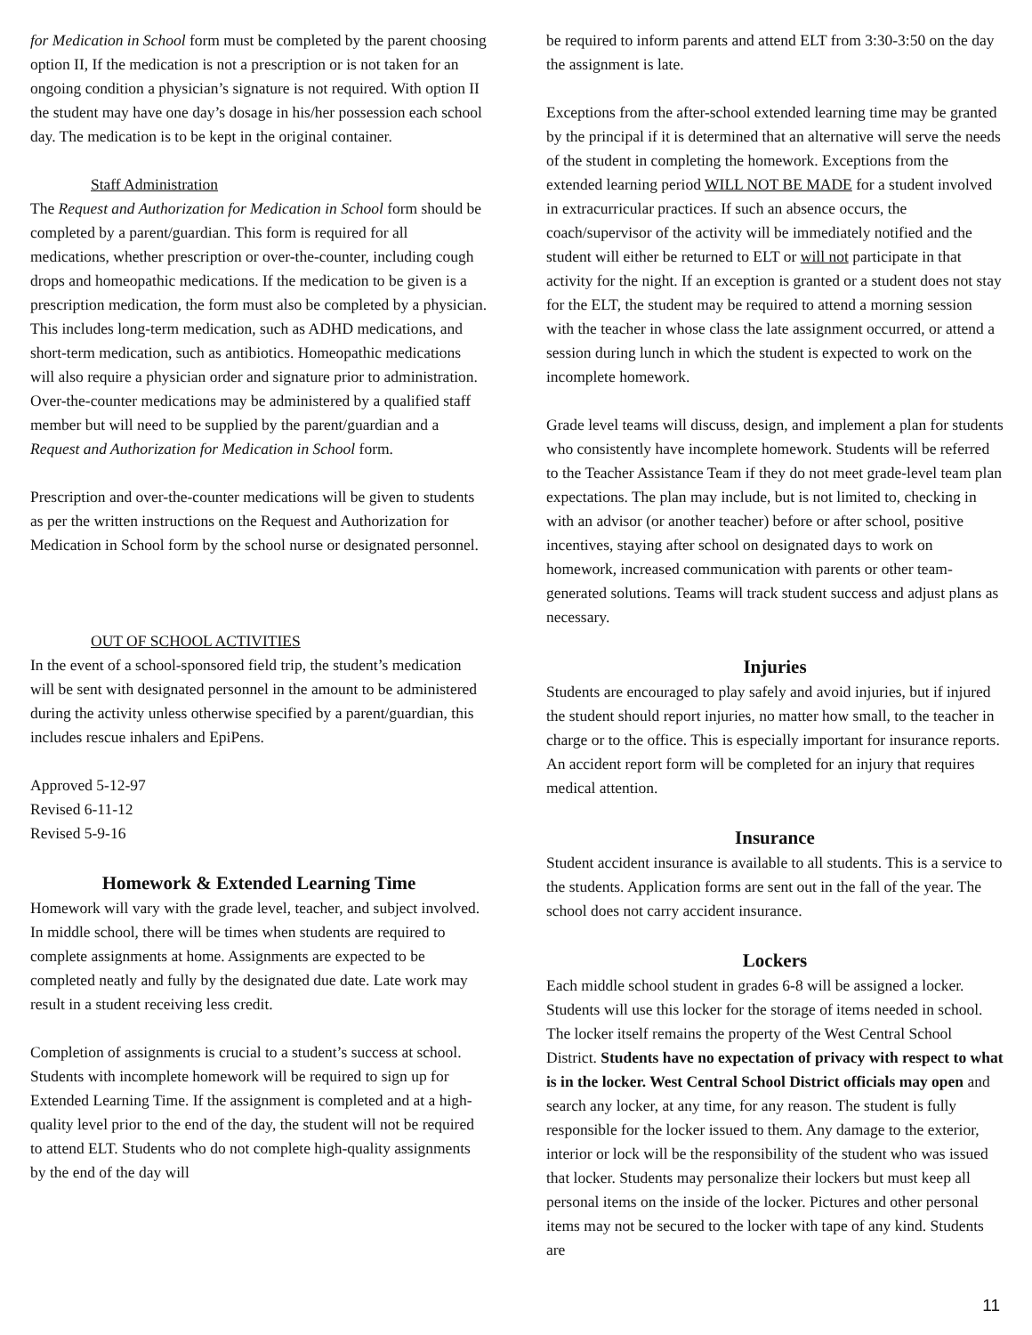for Medication in School form must be completed by the parent choosing option II, If the medication is not a prescription or is not taken for an ongoing condition a physician’s signature is not required. With option II the student may have one day’s dosage in his/her possession each school day. The medication is to be kept in the original container.
Staff Administration
The Request and Authorization for Medication in School form should be completed by a parent/guardian. This form is required for all medications, whether prescription or over-the-counter, including cough drops and homeopathic medications. If the medication to be given is a prescription medication, the form must also be completed by a physician. This includes long-term medication, such as ADHD medications, and short-term medication, such as antibiotics. Homeopathic medications will also require a physician order and signature prior to administration. Over-the-counter medications may be administered by a qualified staff member but will need to be supplied by the parent/guardian and a Request and Authorization for Medication in School form.
Prescription and over-the-counter medications will be given to students as per the written instructions on the Request and Authorization for Medication in School form by the school nurse or designated personnel.
OUT OF SCHOOL ACTIVITIES
In the event of a school-sponsored field trip, the student’s medication will be sent with designated personnel in the amount to be administered during the activity unless otherwise specified by a parent/guardian, this includes rescue inhalers and EpiPens.
Approved 5-12-97
Revised 6-11-12
Revised 5-9-16
Homework & Extended Learning Time
Homework will vary with the grade level, teacher, and subject involved. In middle school, there will be times when students are required to complete assignments at home. Assignments are expected to be completed neatly and fully by the designated due date. Late work may result in a student receiving less credit.
Completion of assignments is crucial to a student’s success at school. Students with incomplete homework will be required to sign up for Extended Learning Time. If the assignment is completed and at a high-quality level prior to the end of the day, the student will not be required to attend ELT. Students who do not complete high-quality assignments by the end of the day will
be required to inform parents and attend ELT from 3:30-3:50 on the day the assignment is late.
Exceptions from the after-school extended learning time may be granted by the principal if it is determined that an alternative will serve the needs of the student in completing the homework. Exceptions from the extended learning period WILL NOT BE MADE for a student involved in extracurricular practices. If such an absence occurs, the coach/supervisor of the activity will be immediately notified and the student will either be returned to ELT or will not participate in that activity for the night. If an exception is granted or a student does not stay for the ELT, the student may be required to attend a morning session with the teacher in whose class the late assignment occurred, or attend a session during lunch in which the student is expected to work on the incomplete homework.
Grade level teams will discuss, design, and implement a plan for students who consistently have incomplete homework. Students will be referred to the Teacher Assistance Team if they do not meet grade-level team plan expectations. The plan may include, but is not limited to, checking in with an advisor (or another teacher) before or after school, positive incentives, staying after school on designated days to work on homework, increased communication with parents or other team-generated solutions. Teams will track student success and adjust plans as necessary.
Injuries
Students are encouraged to play safely and avoid injuries, but if injured the student should report injuries, no matter how small, to the teacher in charge or to the office. This is especially important for insurance reports. An accident report form will be completed for an injury that requires medical attention.
Insurance
Student accident insurance is available to all students. This is a service to the students. Application forms are sent out in the fall of the year. The school does not carry accident insurance.
Lockers
Each middle school student in grades 6-8 will be assigned a locker. Students will use this locker for the storage of items needed in school. The locker itself remains the property of the West Central School District. Students have no expectation of privacy with respect to what is in the locker. West Central School District officials may open and search any locker, at any time, for any reason. The student is fully responsible for the locker issued to them. Any damage to the exterior, interior or lock will be the responsibility of the student who was issued that locker. Students may personalize their lockers but must keep all personal items on the inside of the locker. Pictures and other personal items may not be secured to the locker with tape of any kind. Students are
11